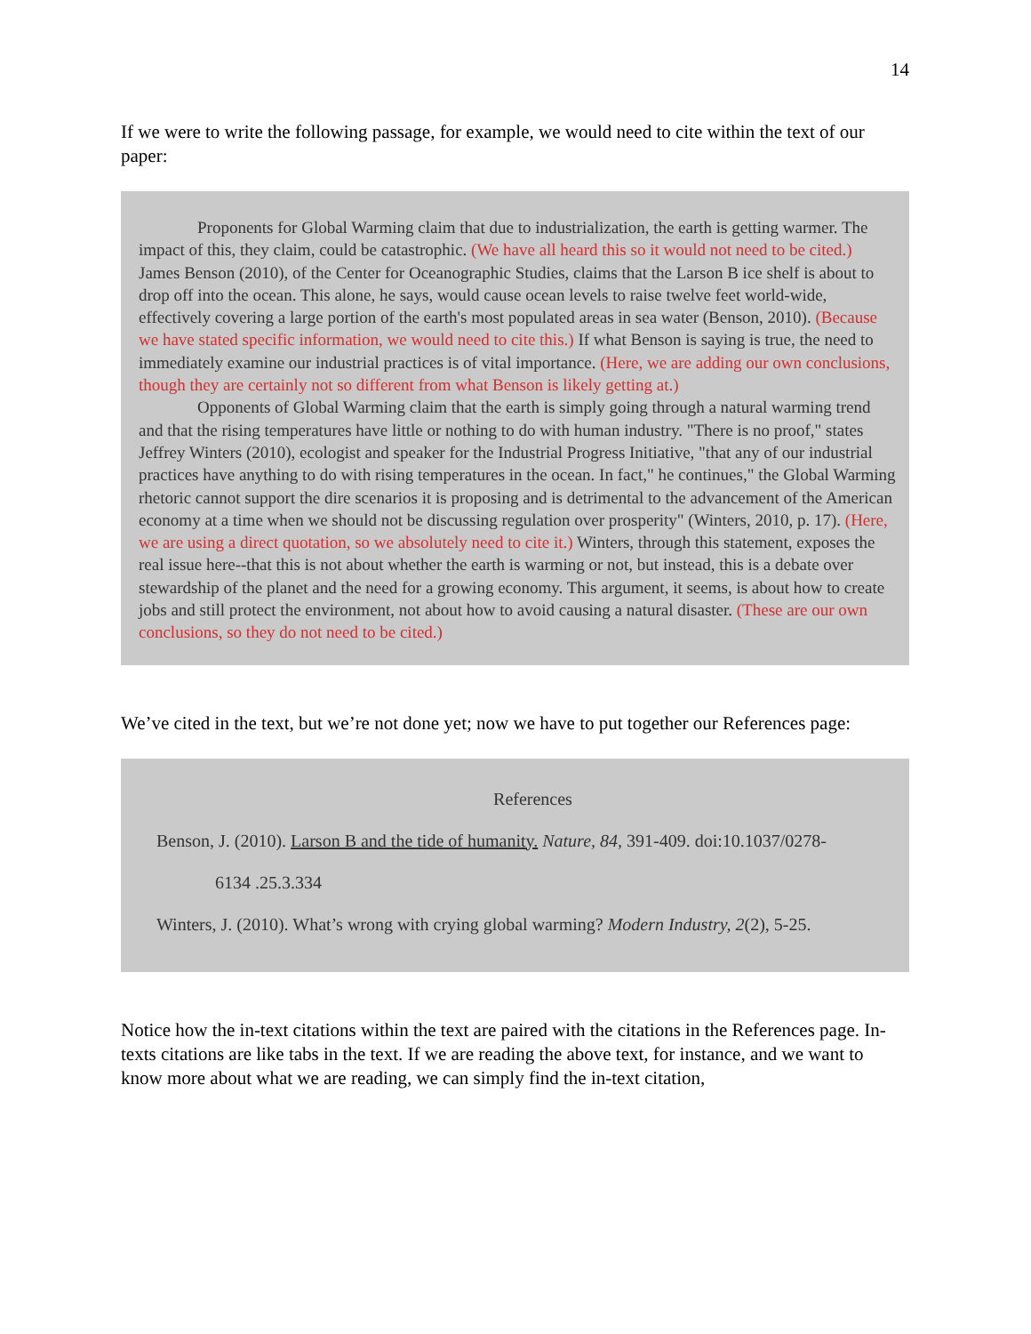14
If we were to write the following passage, for example, we would need to cite within the text of our paper:
Proponents for Global Warming claim that due to industrialization, the earth is getting warmer. The impact of this, they claim, could be catastrophic. (We have all heard this so it would not need to be cited.) James Benson (2010), of the Center for Oceanographic Studies, claims that the Larson B ice shelf is about to drop off into the ocean. This alone, he says, would cause ocean levels to raise twelve feet world-wide, effectively covering a large portion of the earth's most populated areas in sea water (Benson, 2010). (Because we have stated specific information, we would need to cite this.) If what Benson is saying is true, the need to immediately examine our industrial practices is of vital importance. (Here, we are adding our own conclusions, though they are certainly not so different from what Benson is likely getting at.)
Opponents of Global Warming claim that the earth is simply going through a natural warming trend and that the rising temperatures have little or nothing to do with human industry. "There is no proof," states Jeffrey Winters (2010), ecologist and speaker for the Industrial Progress Initiative, "that any of our industrial practices have anything to do with rising temperatures in the ocean. In fact," he continues," the Global Warming rhetoric cannot support the dire scenarios it is proposing and is detrimental to the advancement of the American economy at a time when we should not be discussing regulation over prosperity" (Winters, 2010, p. 17). (Here, we are using a direct quotation, so we absolutely need to cite it.) Winters, through this statement, exposes the real issue here--that this is not about whether the earth is warming or not, but instead, this is a debate over stewardship of the planet and the need for a growing economy. This argument, it seems, is about how to create jobs and still protect the environment, not about how to avoid causing a natural disaster. (These are our own conclusions, so they do not need to be cited.)
We’ve cited in the text, but we’re not done yet; now we have to put together our References page:
References
Benson, J. (2010). Larson B and the tide of humanity. Nature, 84, 391-409. doi:10.1037/0278-
6134 .25.3.334
Winters, J. (2010). What’s wrong with crying global warming? Modern Industry, 2(2), 5-25.
Notice how the in-text citations within the text are paired with the citations in the References page. In-texts citations are like tabs in the text. If we are reading the above text, for instance, and we want to know more about what we are reading, we can simply find the in-text citation,